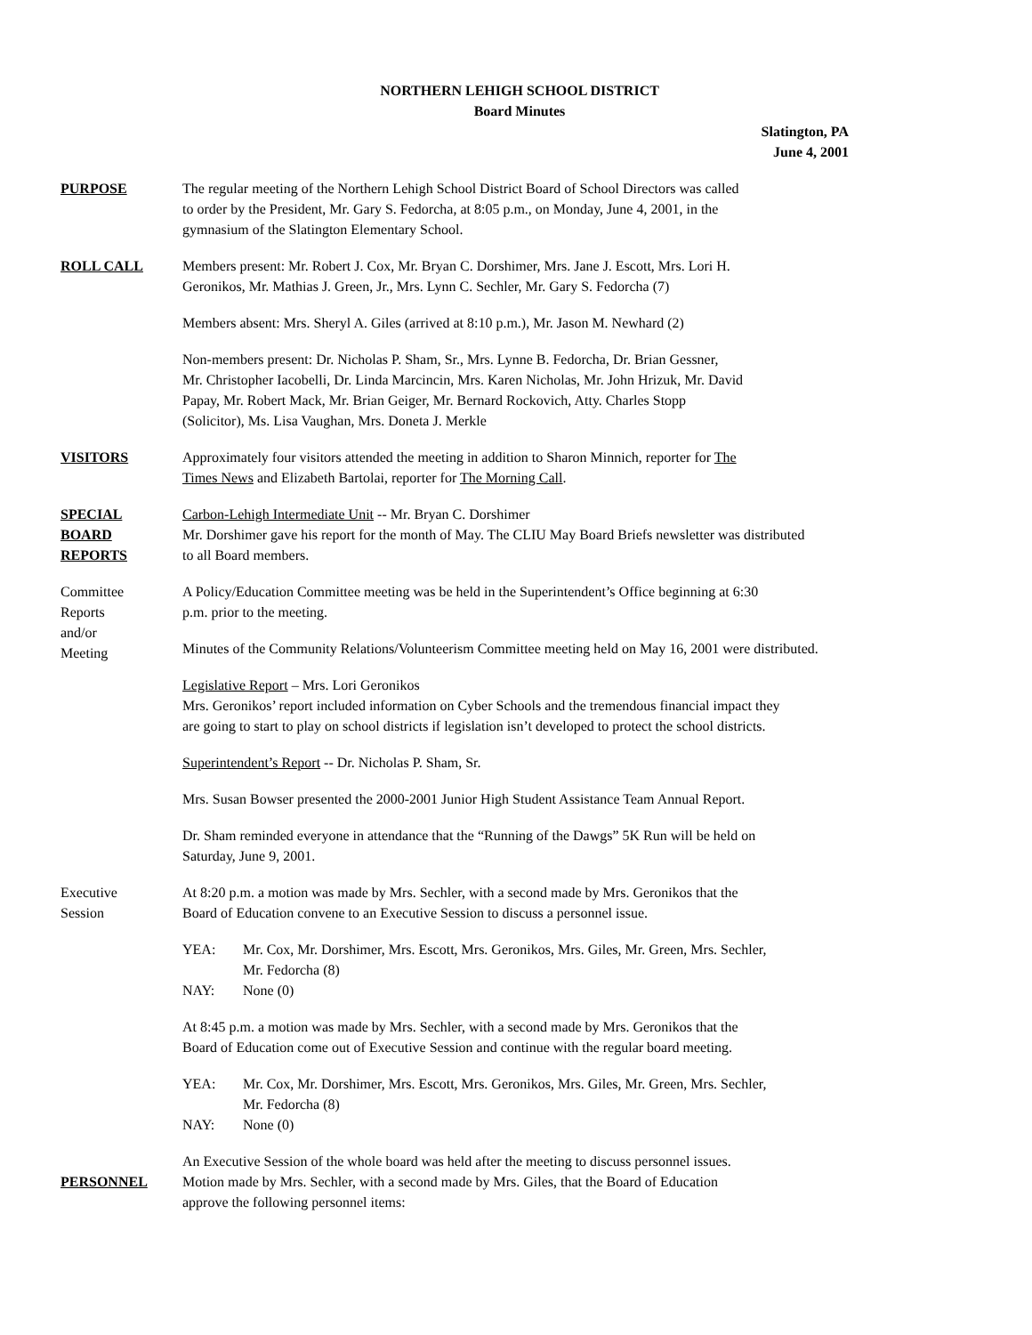NORTHERN LEHIGH SCHOOL DISTRICT
Board Minutes
Slatington, PA
June 4, 2001
PURPOSE The regular meeting of the Northern Lehigh School District Board of School Directors was called
to order by the President, Mr. Gary S. Fedorcha, at 8:05 p.m., on Monday, June 4, 2001, in the
gymnasium of the Slatington Elementary School.
ROLL CALL Members present: Mr. Robert J. Cox, Mr. Bryan C. Dorshimer, Mrs. Jane J. Escott, Mrs. Lori H.
Geronikos, Mr. Mathias J. Green, Jr., Mrs. Lynn C. Sechler, Mr. Gary S. Fedorcha (7)
Members absent: Mrs. Sheryl A. Giles (arrived at 8:10 p.m.), Mr. Jason M. Newhard (2)
Non-members present: Dr. Nicholas P. Sham, Sr., Mrs. Lynne B. Fedorcha, Dr. Brian Gessner,
Mr. Christopher Iacobelli, Dr. Linda Marcincin, Mrs. Karen Nicholas, Mr. John Hrizuk, Mr. David
Papay, Mr. Robert Mack, Mr. Brian Geiger, Mr. Bernard Rockovich, Atty. Charles Stopp
(Solicitor), Ms. Lisa Vaughan, Mrs. Doneta J. Merkle
VISITORS Approximately four visitors attended the meeting in addition to Sharon Minnich, reporter for The
Times News and Elizabeth Bartolai, reporter for The Morning Call.
SPECIAL
BOARD
REPORTS
Carbon-Lehigh Intermediate Unit -- Mr. Bryan C. Dorshimer
Mr. Dorshimer gave his report for the month of May. The CLIU May Board Briefs newsletter was distributed
to all Board members.
Committee
Reports
and/or
Meeting
A Policy/Education Committee meeting was be held in the Superintendent’s Office beginning at 6:30
p.m. prior to the meeting.
Minutes of the Community Relations/Volunteerism Committee meeting held on May 16, 2001 were distributed.
Legislative Report – Mrs. Lori Geronikos
Mrs. Geronikos’ report included information on Cyber Schools and the tremendous financial impact they
are going to start to play on school districts if legislation isn’t developed to protect the school districts.
Superintendent’s Report -- Dr. Nicholas P. Sham, Sr.
Mrs. Susan Bowser presented the 2000-2001 Junior High Student Assistance Team Annual Report.
Dr. Sham reminded everyone in attendance that the “Running of the Dawgs” 5K Run will be held on
Saturday, June 9, 2001.
Executive
Session
At 8:20 p.m. a motion was made by Mrs. Sechler, with a second made by Mrs. Geronikos that the
Board of Education convene to an Executive Session to discuss a personnel issue.
YEA: Mr. Cox, Mr. Dorshimer, Mrs. Escott, Mrs. Geronikos, Mrs. Giles, Mr. Green, Mrs. Sechler,
Mr. Fedorcha (8)
NAY: None (0)
At 8:45 p.m. a motion was made by Mrs. Sechler, with a second made by Mrs. Geronikos that the
Board of Education come out of Executive Session and continue with the regular board meeting.
YEA: Mr. Cox, Mr. Dorshimer, Mrs. Escott, Mrs. Geronikos, Mrs. Giles, Mr. Green, Mrs. Sechler,
Mr. Fedorcha (8)
NAY: None (0)
An Executive Session of the whole board was held after the meeting to discuss personnel issues.
PERSONNEL Motion made by Mrs. Sechler, with a second made by Mrs. Giles, that the Board of Education
approve the following personnel items: